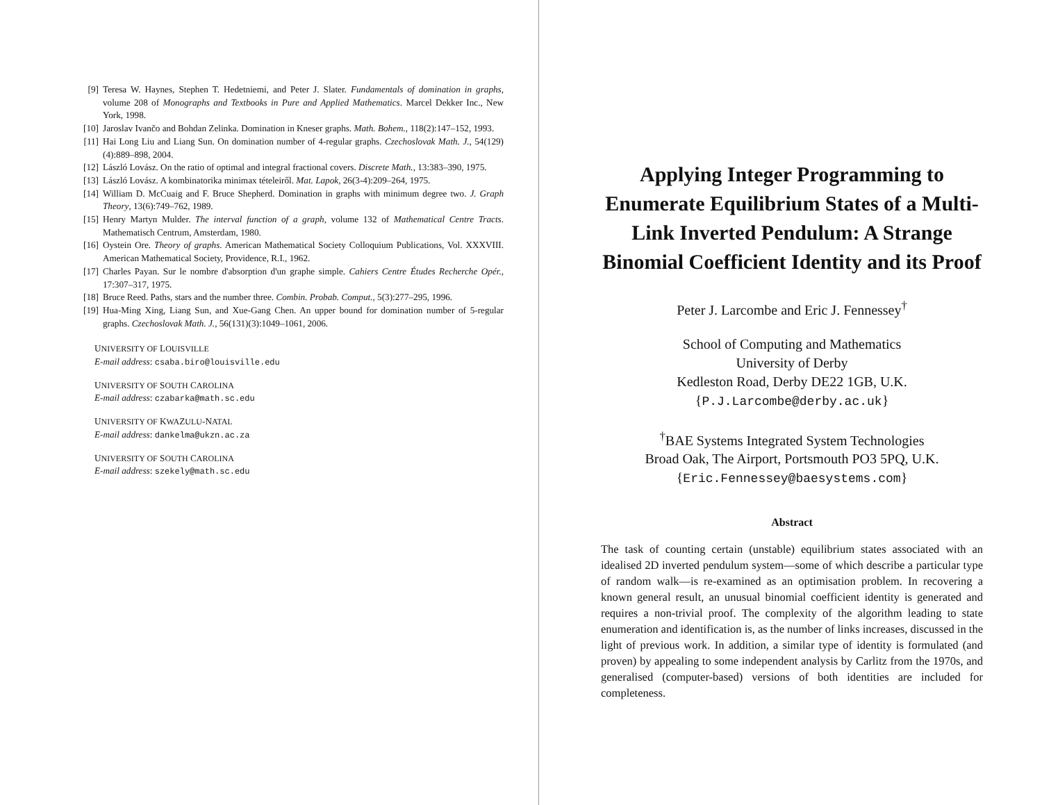[9] Teresa W. Haynes, Stephen T. Hedetniemi, and Peter J. Slater. Fundamentals of domination in graphs, volume 208 of Monographs and Textbooks in Pure and Applied Mathematics. Marcel Dekker Inc., New York, 1998.
[10] Jaroslav Ivančo and Bohdan Zelinka. Domination in Kneser graphs. Math. Bohem., 118(2):147–152, 1993.
[11] Hai Long Liu and Liang Sun. On domination number of 4-regular graphs. Czechoslovak Math. J., 54(129)(4):889–898, 2004.
[12] László Lovász. On the ratio of optimal and integral fractional covers. Discrete Math., 13:383–390, 1975.
[13] László Lovász. A kombinatorika minimax tételeiről. Mat. Lapok, 26(3-4):209–264, 1975.
[14] William D. McCuaig and F. Bruce Shepherd. Domination in graphs with minimum degree two. J. Graph Theory, 13(6):749–762, 1989.
[15] Henry Martyn Mulder. The interval function of a graph, volume 132 of Mathematical Centre Tracts. Mathematisch Centrum, Amsterdam, 1980.
[16] Oystein Ore. Theory of graphs. American Mathematical Society Colloquium Publications, Vol. XXXVIII. American Mathematical Society, Providence, R.I., 1962.
[17] Charles Payan. Sur le nombre d'absorption d'un graphe simple. Cahiers Centre Études Recherche Opér., 17:307–317, 1975.
[18] Bruce Reed. Paths, stars and the number three. Combin. Probab. Comput., 5(3):277–295, 1996.
[19] Hua-Ming Xing, Liang Sun, and Xue-Gang Chen. An upper bound for domination number of 5-regular graphs. Czechoslovak Math. J., 56(131)(3):1049–1061, 2006.
UNIVERSITY OF LOUISVILLE
E-mail address: csaba.biro@louisville.edu
UNIVERSITY OF SOUTH CAROLINA
E-mail address: czabarka@math.sc.edu
UNIVERSITY OF KWAZULU-NATAL
E-mail address: dankelma@ukzn.ac.za
UNIVERSITY OF SOUTH CAROLINA
E-mail address: szekely@math.sc.edu
Applying Integer Programming to Enumerate Equilibrium States of a Multi-Link Inverted Pendulum: A Strange Binomial Coefficient Identity and its Proof
Peter J. Larcombe and Eric J. Fennessey<sup>†</sup>
School of Computing and Mathematics
University of Derby
Kedleston Road, Derby DE22 1GB, U.K.
{P.J.Larcombe@derby.ac.uk}
<sup>†</sup> BAE Systems Integrated System Technologies
Broad Oak, The Airport, Portsmouth PO3 5PQ, U.K.
{Eric.Fennessey@baesystems.com}
Abstract
The task of counting certain (unstable) equilibrium states associated with an idealised 2D inverted pendulum system—some of which describe a particular type of random walk—is re-examined as an optimisation problem. In recovering a known general result, an unusual binomial coefficient identity is generated and requires a non-trivial proof. The complexity of the algorithm leading to state enumeration and identification is, as the number of links increases, discussed in the light of previous work. In addition, a similar type of identity is formulated (and proven) by appealing to some independent analysis by Carlitz from the 1970s, and generalised (computer-based) versions of both identities are included for completeness.